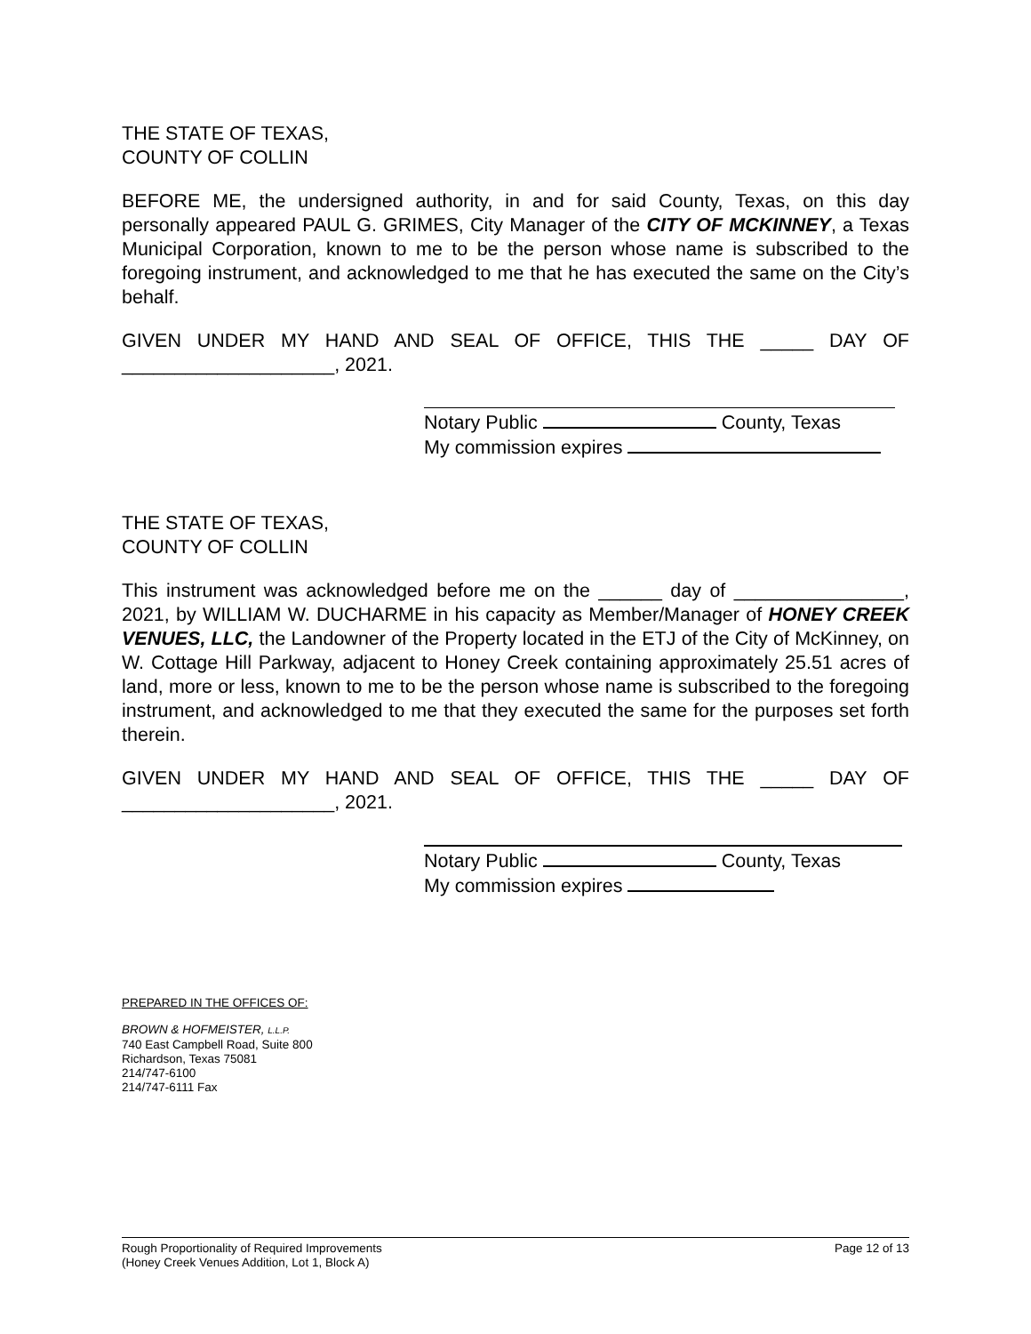THE STATE OF TEXAS,
COUNTY OF COLLIN
BEFORE ME, the undersigned authority, in and for said County, Texas, on this day personally appeared PAUL G. GRIMES, City Manager of the CITY OF MCKINNEY, a Texas Municipal Corporation, known to me to be the person whose name is subscribed to the foregoing instrument, and acknowledged to me that he has executed the same on the City’s behalf.
GIVEN UNDER MY HAND AND SEAL OF OFFICE, THIS THE _____ DAY OF ____________________, 2021.
Notary Public County, Texas
My commission expires
THE STATE OF TEXAS,
COUNTY OF COLLIN
This instrument was acknowledged before me on the ______ day of ________________, 2021, by WILLIAM W. DUCHARME in his capacity as Member/Manager of HONEY CREEK VENUES, LLC, the Landowner of the Property located in the ETJ of the City of McKinney, on W. Cottage Hill Parkway, adjacent to Honey Creek containing approximately 25.51 acres of land, more or less, known to me to be the person whose name is subscribed to the foregoing instrument, and acknowledged to me that they executed the same for the purposes set forth therein.
GIVEN UNDER MY HAND AND SEAL OF OFFICE, THIS THE _____ DAY OF ____________________, 2021.
Notary Public County, Texas
My commission expires
PREPARED IN THE OFFICES OF:
BROWN & HOFMEISTER, L.L.P.
740 East Campbell Road, Suite 800
Richardson, Texas 75081
214/747-6100
214/747-6111 Fax
Rough Proportionality of Required Improvements
(Honey Creek Venues Addition, Lot 1, Block A)
Page 12 of 13